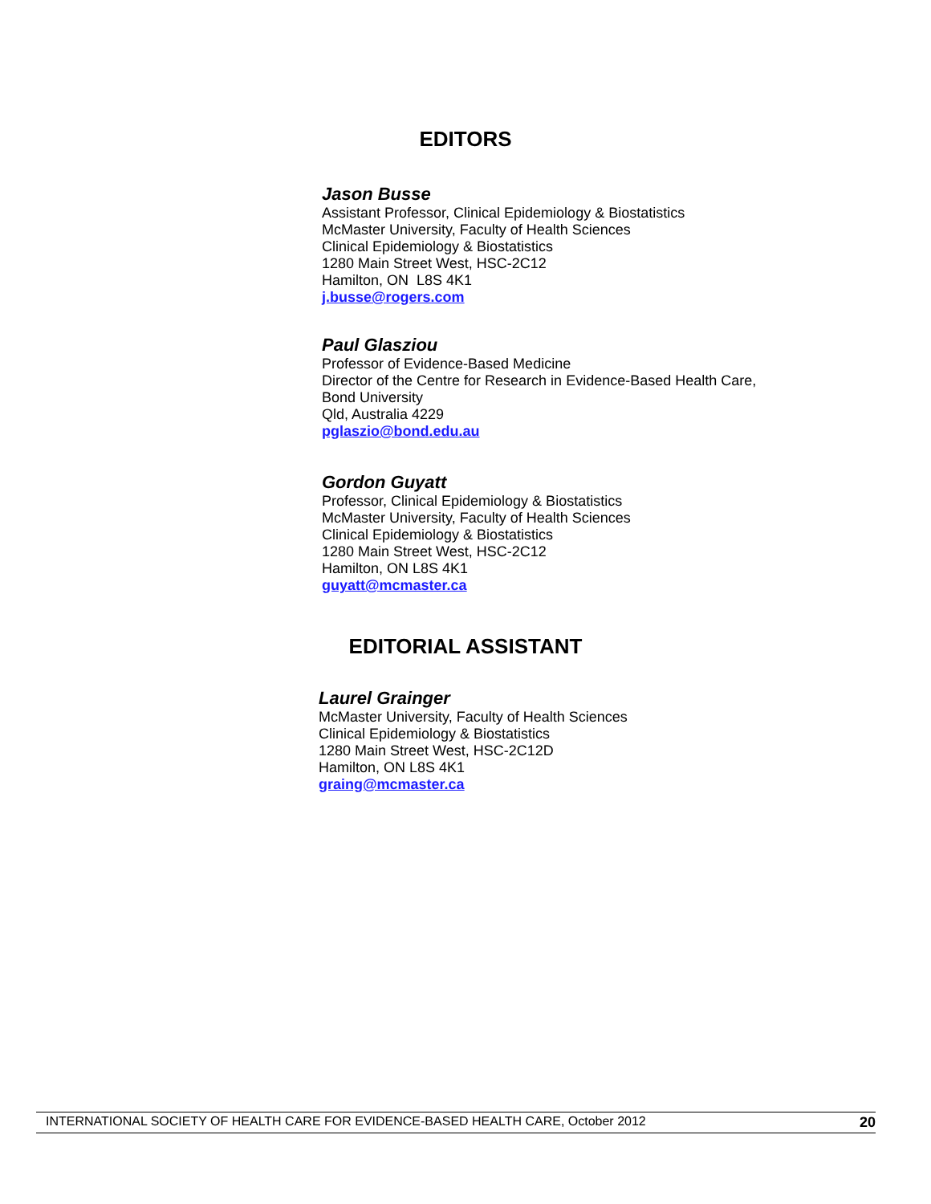EDITORS
Jason Busse
Assistant Professor, Clinical Epidemiology & Biostatistics
McMaster University, Faculty of Health Sciences
Clinical Epidemiology & Biostatistics
1280 Main Street West, HSC-2C12
Hamilton, ON L8S 4K1
j.busse@rogers.com
Paul Glasziou
Professor of Evidence-Based Medicine
Director of the Centre for Research in Evidence-Based Health Care,
Bond University
Qld, Australia 4229
pglaszio@bond.edu.au
Gordon Guyatt
Professor, Clinical Epidemiology & Biostatistics
McMaster University, Faculty of Health Sciences
Clinical Epidemiology & Biostatistics
1280 Main Street West, HSC-2C12
Hamilton, ON L8S 4K1
guyatt@mcmaster.ca
EDITORIAL ASSISTANT
Laurel Grainger
McMaster University, Faculty of Health Sciences
Clinical Epidemiology & Biostatistics
1280 Main Street West, HSC-2C12D
Hamilton, ON L8S 4K1
graing@mcmaster.ca
INTERNATIONAL SOCIETY OF HEALTH CARE FOR EVIDENCE-BASED HEALTH CARE, October 2012 20